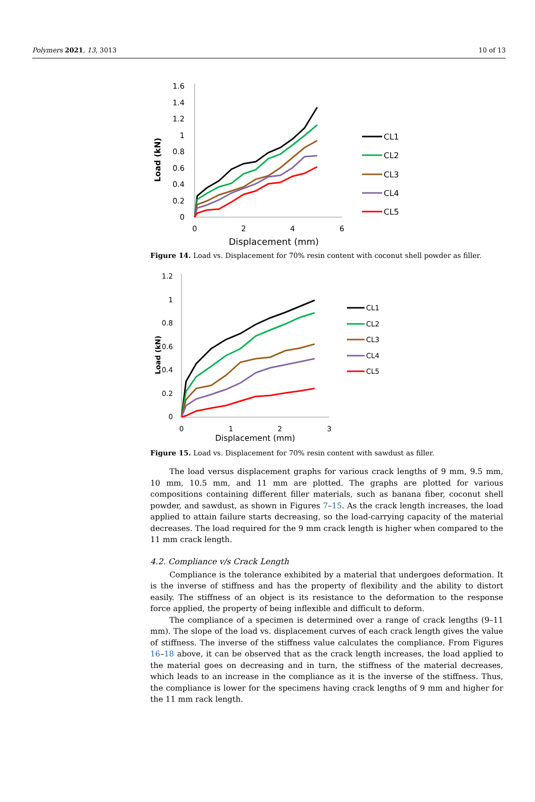Polymers 2021, 13, 3013 10 of 13
Load (kN)
1.6
1.4
1.2
1
0.8
0.6
0.4
0.2
0
0
2
4
6
Displacement (mm)
CL1
CL2
CL3
CL4
CL5
Figure 14. Load vs. Displacement for 70% resin content with coconut shell powder as filler.
Load (kN)
1.2
1
0.8
0.6
0.4
0.2
0
0
1
2
3
Displacement (mm)
CL1
CL2
CL3
CL4
CL5
Figure 15. Load vs. Displacement for 70% resin content with sawdust as filler.
The load versus displacement graphs for various crack lengths of 9 mm, 9.5 mm, 10 mm, 10.5 mm, and 11 mm are plotted. The graphs are plotted for various compositions containing different filler materials, such as banana fiber, coconut shell powder, and sawdust, as shown in Figures 7–15. As the crack length increases, the load applied to attain failure starts decreasing, so the load-carrying capacity of the material decreases. The load required for the 9 mm crack length is higher when compared to the 11 mm crack length.
4.2. Compliance v/s Crack Length
Compliance is the tolerance exhibited by a material that undergoes deformation. It is the inverse of stiffness and has the property of flexibility and the ability to distort easily. The stiffness of an object is its resistance to the deformation to the response force applied, the property of being inflexible and difficult to deform.
The compliance of a specimen is determined over a range of crack lengths (9–11 mm). The slope of the load vs. displacement curves of each crack length gives the value of stiffness. The inverse of the stiffness value calculates the compliance. From Figures 16–18 above, it can be observed that as the crack length increases, the load applied to the material goes on decreasing and in turn, the stiffness of the material decreases, which leads to an increase in the compliance as it is the inverse of the stiffness. Thus, the compliance is lower for the specimens having crack lengths of 9 mm and higher for the 11 mm rack length.